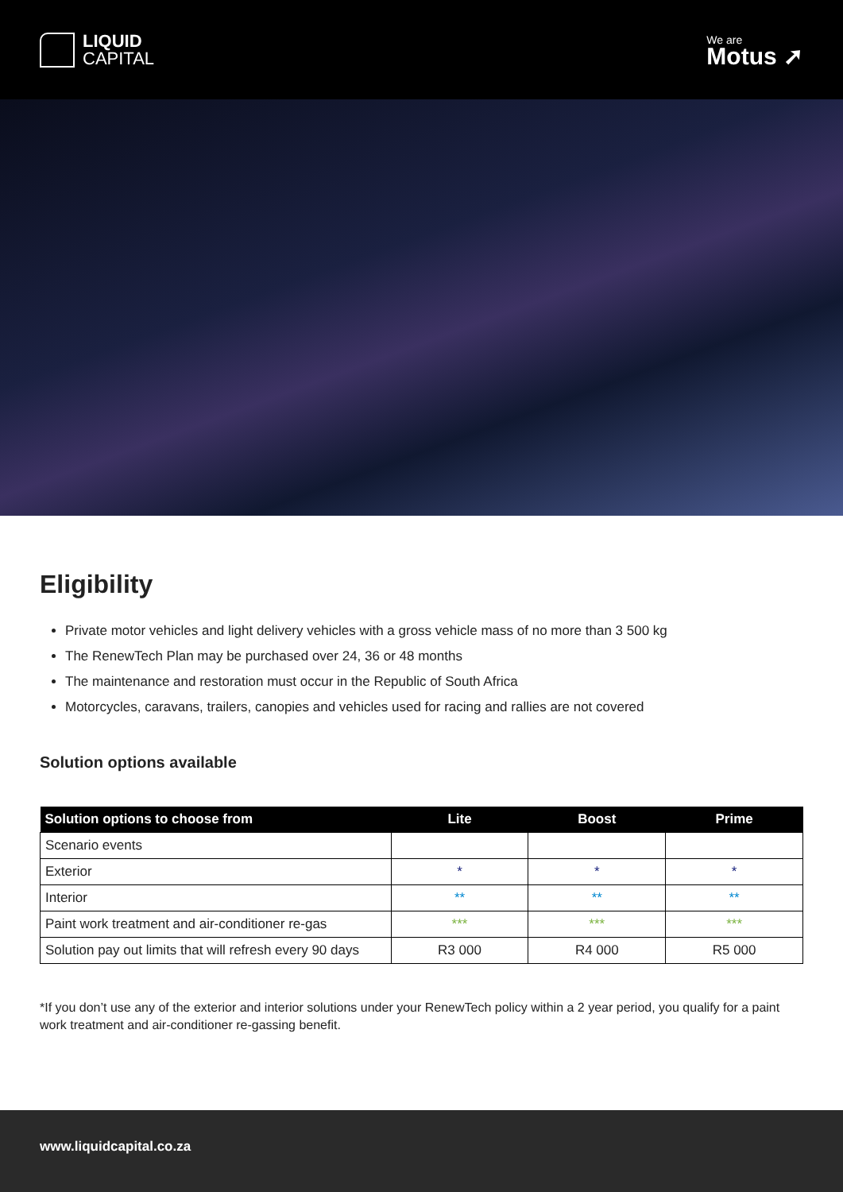LIQUID
CAPITAL
We are
Motus ➚
Eligibility
Private motor vehicles and light delivery vehicles with a gross vehicle mass of no more than 3 500 kg
The RenewTech Plan may be purchased over 24, 36 or 48 months
The maintenance and restoration must occur in the Republic of South Africa
Motorcycles, caravans, trailers, canopies and vehicles used for racing and rallies are not covered
Solution options available
| Solution options to choose from | Lite | Boost | Prime |
| --- | --- | --- | --- |
| Scenario events | | | |
| Exterior | * | * | * |
| Interior | ** | ** | ** |
| Paint work treatment and air-conditioner re-gas | *** | *** | *** |
| Solution pay out limits that will refresh every 90 days | R3 000 | R4 000 | R5 000 |
*If you don’t use any of the exterior and interior solutions under your RenewTech policy within a 2 year period, you qualify for a paint work treatment and air-conditioner re-gassing benefit.
www.liquidcapital.co.za